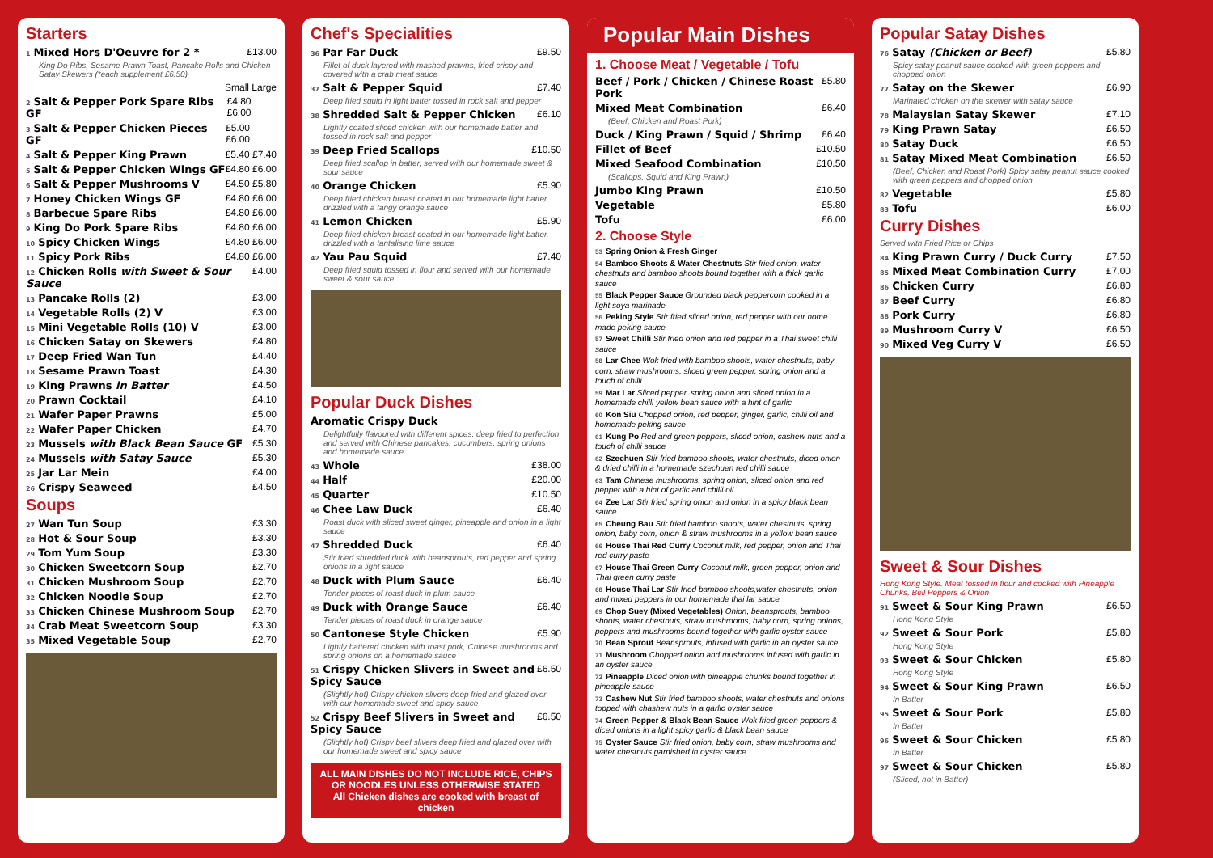Starters
1 Mixed Hors D'Oeuvre for 2 * £13.00
King Do Ribs, Sesame Prawn Toast, Pancake Rolls and Chicken Satay Skewers (*each supplement £6.50)
Small Large
2 Salt & Pepper Pork Spare Ribs GF £4.80 £6.00
3 Salt & Pepper Chicken Pieces GF £5.00 £6.00
4 Salt & Pepper King Prawn £5.40 £7.40
5 Salt & Pepper Chicken Wings GF £4.80 £6.00
6 Salt & Pepper Mushrooms V £4.50 £5.80
7 Honey Chicken Wings GF £4.80 £6.00
8 Barbecue Spare Ribs £4.80 £6.00
9 King Do Pork Spare Ribs £4.80 £6.00
10 Spicy Chicken Wings £4.80 £6.00
11 Spicy Pork Ribs £4.80 £6.00
12 Chicken Rolls with Sweet & Sour Sauce £4.00
13 Pancake Rolls (2) £3.00
14 Vegetable Rolls (2) V £3.00
15 Mini Vegetable Rolls (10) V £3.00
16 Chicken Satay on Skewers £4.80
17 Deep Fried Wan Tun £4.40
18 Sesame Prawn Toast £4.30
19 King Prawns in Batter £4.50
20 Prawn Cocktail £4.10
21 Wafer Paper Prawns £5.00
22 Wafer Paper Chicken £4.70
23 Mussels with Black Bean Sauce GF £5.30
24 Mussels with Satay Sauce £5.30
25 Jar Lar Mein £4.00
26 Crispy Seaweed £4.50
Soups
27 Wan Tun Soup £3.30
28 Hot & Sour Soup £3.30
29 Tom Yum Soup £3.30
30 Chicken Sweetcorn Soup £2.70
31 Chicken Mushroom Soup £2.70
32 Chicken Noodle Soup £2.70
33 Chicken Chinese Mushroom Soup £2.70
34 Crab Meat Sweetcorn Soup £3.30
35 Mixed Vegetable Soup £2.70
Chef's Specialities
36 Par Far Duck £9.50
Fillet of duck layered with mashed prawns, fried crispy and covered with a crab meat sauce
37 Salt & Pepper Squid £7.40
Deep fried squid in light batter tossed in rock salt and pepper
38 Shredded Salt & Pepper Chicken £6.10
Lightly coated sliced chicken with our homemade batter and tossed in rock salt and pepper
39 Deep Fried Scallops £10.50
Deep fried scallop in batter, served with our homemade sweet & sour sauce
40 Orange Chicken £5.90
Deep fried chicken breast coated in our homemade light batter, drizzled with a tangy orange sauce
41 Lemon Chicken £5.90
Deep fried chicken breast coated in our homemade light batter, drizzled with a tantalising lime sauce
42 Yau Pau Squid £7.40
Deep fried squid tossed in flour and served with our homemade sweet & sour sauce
Popular Duck Dishes
Aromatic Crispy Duck
Delightfully flavoured with different spices, deep fried to perfection and served with Chinese pancakes, cucumbers, spring onions and homemade sauce
43 Whole £38.00
44 Half £20.00
45 Quarter £10.50
46 Chee Law Duck £6.40
Roast duck with sliced sweet ginger, pineapple and onion in a light sauce
47 Shredded Duck £6.40
Stir fried shredded duck with beansprouts, red pepper and spring onions in a light sauce
48 Duck with Plum Sauce £6.40
Tender pieces of roast duck in plum sauce
49 Duck with Orange Sauce £6.40
Tender pieces of roast duck in orange sauce
50 Cantonese Style Chicken £5.90
Lightly battered chicken with roast pork, Chinese mushrooms and spring onions on a homemade sauce
51 Crispy Chicken Slivers in Sweet and Spicy Sauce £6.50
(Slightly hot) Crispy chicken slivers deep fried and glazed over with our homemade sweet and spicy sauce
52 Crispy Beef Slivers in Sweet and Spicy Sauce £6.50
(Slightly hot) Crispy beef slivers deep fried and glazed over with our homemade sweet and spicy sauce
ALL MAIN DISHES DO NOT INCLUDE RICE, CHIPS OR NOODLES UNLESS OTHERWISE STATED
All Chicken dishes are cooked with breast of chicken
Popular Main Dishes
1. Choose Meat / Vegetable / Tofu
Beef / Pork / Chicken / Chinese Roast Pork £5.80
Mixed Meat Combination £6.40
(Beef, Chicken and Roast Pork)
Duck / King Prawn / Squid / Shrimp £6.40
Fillet of Beef £10.50
Mixed Seafood Combination £10.50
(Scallops, Squid and King Prawn)
Jumbo King Prawn £10.50
Vegetable £5.80
Tofu £6.00
2. Choose Style
53 Spring Onion & Fresh Ginger
54 Bamboo Shoots & Water Chestnuts Stir fried onion, water chestnuts and bamboo shoots bound together with a thick garlic sauce
55 Black Pepper Sauce Grounded black peppercorn cooked in a light soya marinade
56 Peking Style Stir fried sliced onion, red pepper with our home made peking sauce
57 Sweet Chilli Stir fried onion and red pepper in a Thai sweet chilli sauce
58 Lar Chee Wok fried with bamboo shoots, water chestnuts, baby corn, straw mushrooms, sliced green pepper, spring onion and a touch of chilli
59 Mar Lar Sliced pepper, spring onion and sliced onion in a homemade chilli yellow bean sauce with a hint of garlic
60 Kon Siu Chopped onion, red pepper, ginger, garlic, chilli oil and homemade peking sauce
61 Kung Po Red and green peppers, sliced onion, cashew nuts and a touch of chilli sauce
62 Szechuen Stir fried bamboo shoots, water chestnuts, diced onion & dried chilli in a homemade szechuen red chilli sauce
63 Tam Chinese mushrooms, spring onion, sliced onion and red pepper with a hint of garlic and chilli oil
64 Zee Lar Stir fried spring onion and onion in a spicy black bean sauce
65 Cheung Bau Stir fried bamboo shoots, water chestnuts, spring onion, baby corn, onion & straw mushrooms in a yellow bean sauce
66 House Thai Red Curry Coconut milk, red pepper, onion and Thai red curry paste
67 House Thai Green Curry Coconut milk, green pepper, onion and Thai green curry paste
68 House Thai Lar Stir fried bamboo shoots,water chestnuts, onion and mixed peppers in our homemade thai lar sauce
69 Chop Suey (Mixed Vegetables) Onion, beansprouts, bamboo shoots, water chestnuts, straw mushrooms, baby corn, spring onions, peppers and mushrooms bound together with garlic oyster sauce
70 Bean Sprout Beansprouts, infused with garlic in an oyster sauce
71 Mushroom Chopped onion and mushrooms infused with garlic in an oyster sauce
72 Pineapple Diced onion with pineapple chunks bound together in pineapple sauce
73 Cashew Nut Stir fried bamboo shoots, water chestnuts and onions topped with chashew nuts in a garlic oyster sauce
74 Green Pepper & Black Bean Sauce Wok fried green peppers & diced onions in a light spicy garlic & black bean sauce
75 Oyster Sauce Stir fried onion, baby corn, straw mushrooms and water chestnuts garnished in oyster sauce
Popular Satay Dishes
76 Satay (Chicken or Beef) £5.80
Spicy satay peanut sauce cooked with green peppers and chopped onion
77 Satay on the Skewer £6.90
Marinated chicken on the skewer with satay sauce
78 Malaysian Satay Skewer £7.10
79 King Prawn Satay £6.50
80 Satay Duck £6.50
81 Satay Mixed Meat Combination £6.50
(Beef, Chicken and Roast Pork) Spicy satay peanut sauce cooked with green peppers and chopped onion
82 Vegetable £5.80
83 Tofu £6.00
Curry Dishes
Served with Fried Rice or Chips
84 King Prawn Curry / Duck Curry £7.50
85 Mixed Meat Combination Curry £7.00
86 Chicken Curry £6.80
87 Beef Curry £6.80
88 Pork Curry £6.80
89 Mushroom Curry V £6.50
90 Mixed Veg Curry V £6.50
Sweet & Sour Dishes
Hong Kong Style. Meat tossed in flour and cooked with Pineapple Chunks, Bell Peppers & Onion
91 Sweet & Sour King Prawn £6.50
Hong Kong Style
92 Sweet & Sour Pork £5.80
Hong Kong Style
93 Sweet & Sour Chicken £5.80
Hong Kong Style
94 Sweet & Sour King Prawn £6.50
In Batter
95 Sweet & Sour Pork £5.80
In Batter
96 Sweet & Sour Chicken £5.80
In Batter
97 Sweet & Sour Chicken £5.80
(Sliced, not in Batter)